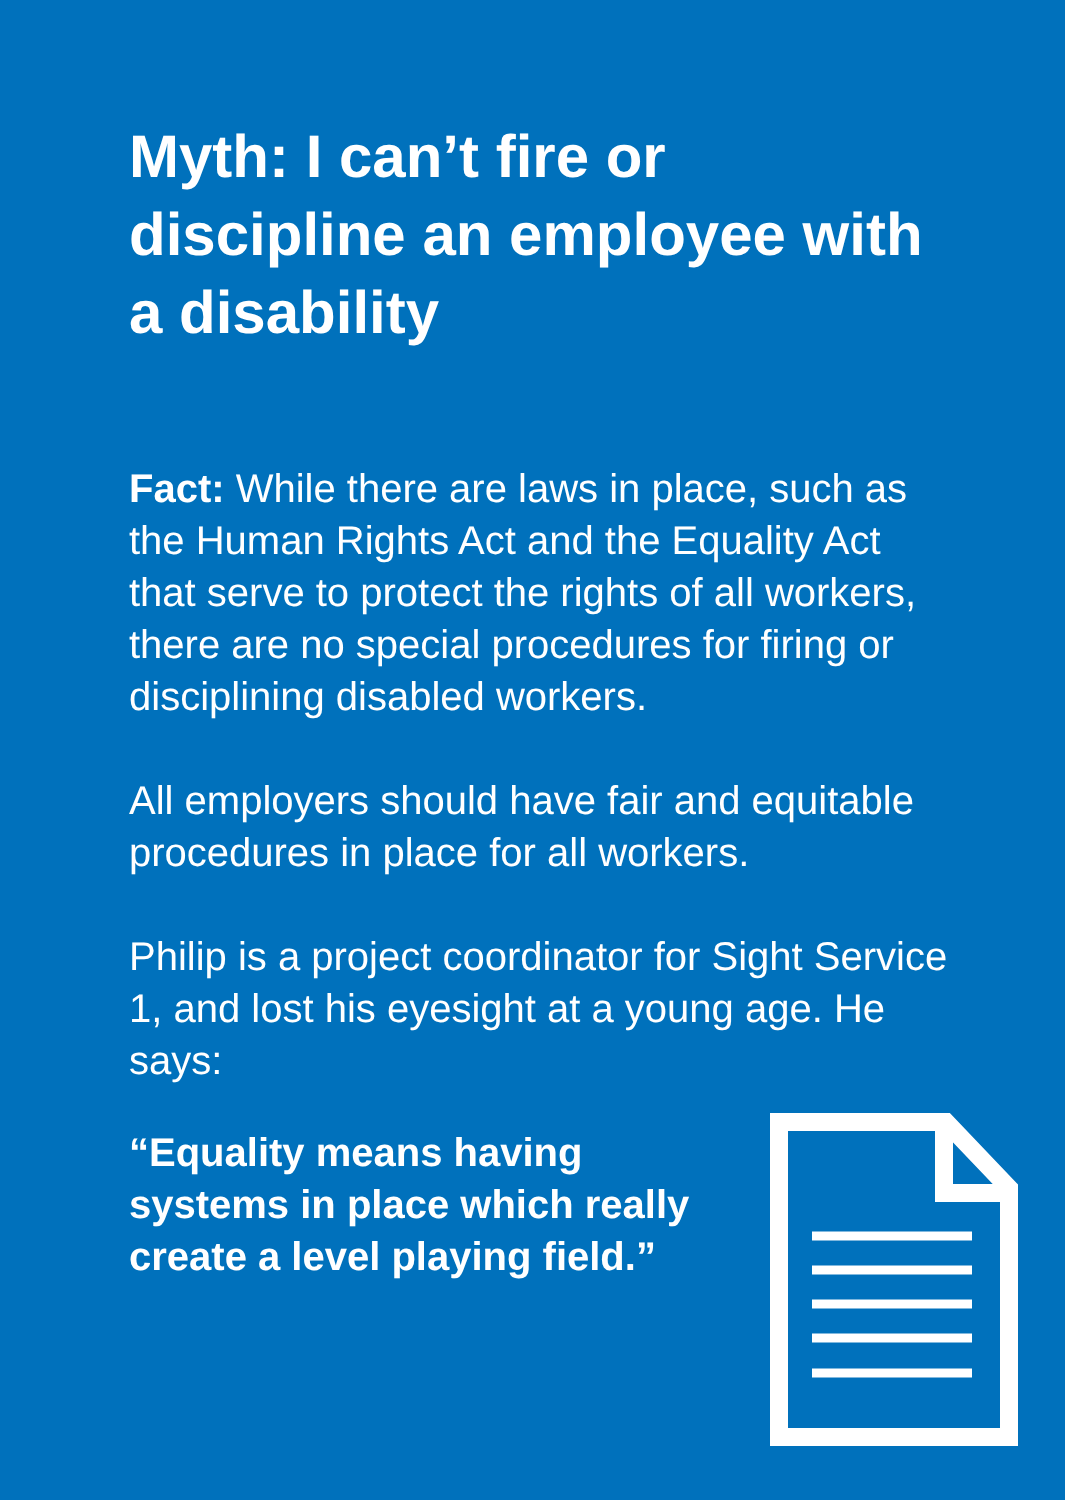Myth: I can’t fire or discipline an employee with a disability
Fact: While there are laws in place, such as the Human Rights Act and the Equality Act that serve to protect the rights of all workers, there are no special procedures for firing or disciplining disabled workers.
All employers should have fair and equitable procedures in place for all workers.
Philip is a project coordinator for Sight Service 1, and lost his eyesight at a young age. He says:
“Equality means having systems in place which really create a level playing field.”